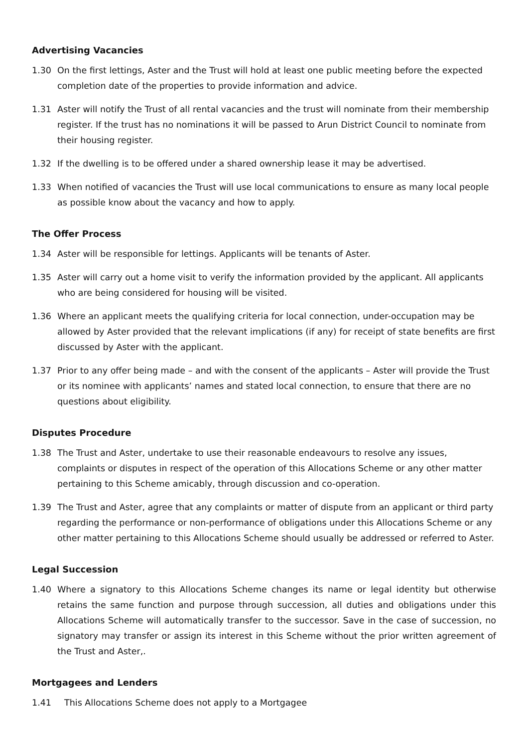Advertising Vacancies
1.30 On the first lettings, Aster and the Trust will hold at least one public meeting before the expected completion date of the properties to provide information and advice.
1.31 Aster will notify the Trust of all rental vacancies and the trust will nominate from their membership register. If the trust has no nominations it will be passed to Arun District Council to nominate from their housing register.
1.32 If the dwelling is to be offered under a shared ownership lease it may be advertised.
1.33 When notified of vacancies the Trust will use local communications to ensure as many local people as possible know about the vacancy and how to apply.
The Offer Process
1.34 Aster will be responsible for lettings. Applicants will be tenants of Aster.
1.35 Aster will carry out a home visit to verify the information provided by the applicant. All applicants who are being considered for housing will be visited.
1.36 Where an applicant meets the qualifying criteria for local connection, under-occupation may be allowed by Aster provided that the relevant implications (if any) for receipt of state benefits are first discussed by Aster with the applicant.
1.37 Prior to any offer being made – and with the consent of the applicants – Aster will provide the Trust or its nominee with applicants’ names and stated local connection, to ensure that there are no questions about eligibility.
Disputes Procedure
1.38 The Trust and Aster, undertake to use their reasonable endeavours to resolve any issues, complaints or disputes in respect of the operation of this Allocations Scheme or any other matter pertaining to this Scheme amicably, through discussion and co-operation.
1.39 The Trust and Aster, agree that any complaints or matter of dispute from an applicant or third party regarding the performance or non-performance of obligations under this Allocations Scheme or any other matter pertaining to this Allocations Scheme should usually be addressed or referred to Aster.
Legal Succession
1.40 Where a signatory to this Allocations Scheme changes its name or legal identity but otherwise retains the same function and purpose through succession, all duties and obligations under this Allocations Scheme will automatically transfer to the successor. Save in the case of succession, no signatory may transfer or assign its interest in this Scheme without the prior written agreement of the Trust and Aster,.
Mortgagees and Lenders
1.41 This Allocations Scheme does not apply to a Mortgagee